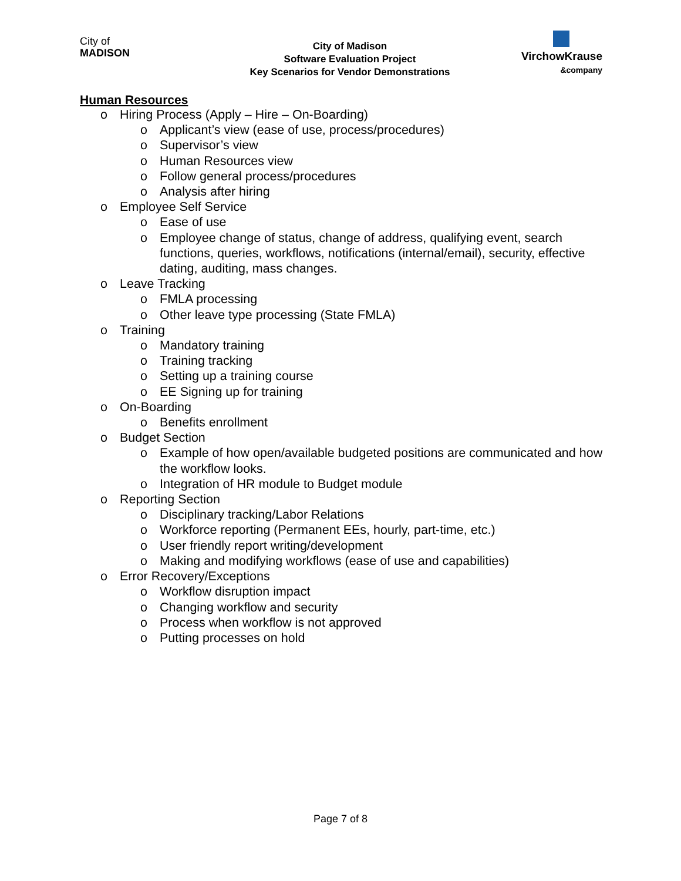City of
MADISON
City of Madison
Software Evaluation Project
Key Scenarios for Vendor Demonstrations
VirchowKrause
&company
Human Resources
o Hiring Process (Apply – Hire – On-Boarding)
o Applicant’s view (ease of use, process/procedures)
o Supervisor’s view
o Human Resources view
o Follow general process/procedures
o Analysis after hiring
o Employee Self Service
o Ease of use
o Employee change of status, change of address, qualifying event, search functions, queries, workflows, notifications (internal/email), security, effective dating, auditing, mass changes.
o Leave Tracking
o FMLA processing
o Other leave type processing (State FMLA)
o Training
o Mandatory training
o Training tracking
o Setting up a training course
o EE Signing up for training
o On-Boarding
o Benefits enrollment
o Budget Section
o Example of how open/available budgeted positions are communicated and how the workflow looks.
o Integration of HR module to Budget module
o Reporting Section
o Disciplinary tracking/Labor Relations
o Workforce reporting (Permanent EEs, hourly, part-time, etc.)
o User friendly report writing/development
o Making and modifying workflows (ease of use and capabilities)
o Error Recovery/Exceptions
o Workflow disruption impact
o Changing workflow and security
o Process when workflow is not approved
o Putting processes on hold
Page 7 of 8